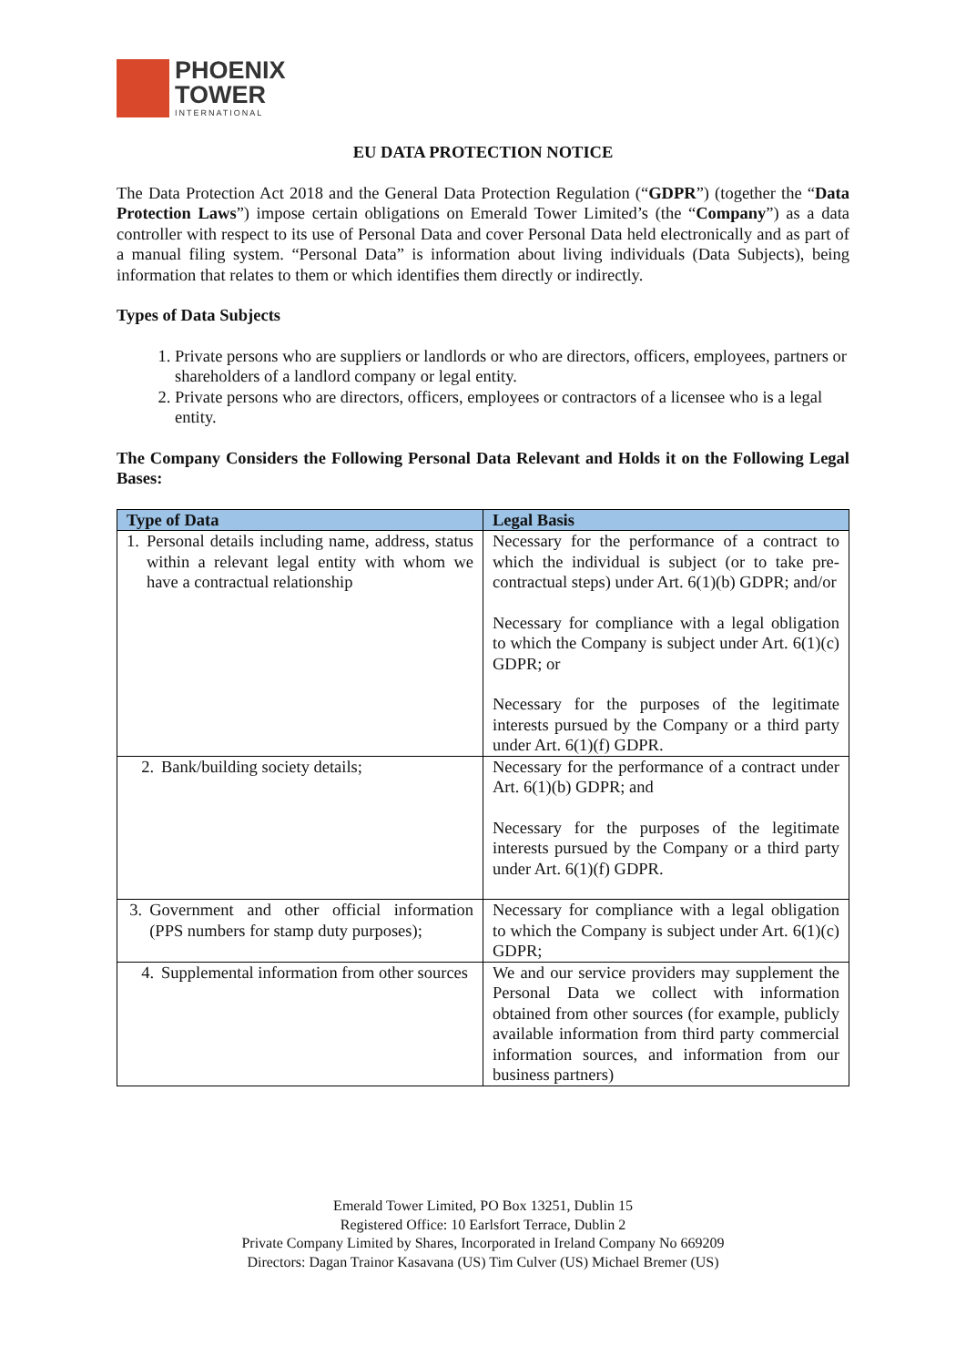PHOENIX
TOWER
INTERNATIONAL
EU DATA PROTECTION NOTICE
The Data Protection Act 2018 and the General Data Protection Regulation (“GDPR”) (together the “Data Protection Laws”) impose certain obligations on Emerald Tower Limited’s (the “Company”) as a data controller with respect to its use of Personal Data and cover Personal Data held electronically and as part of a manual filing system. “Personal Data” is information about living individuals (Data Subjects), being information that relates to them or which identifies them directly or indirectly.
Types of Data Subjects
1. Private persons who are suppliers or landlords or who are directors, officers, employees, partners or shareholders of a landlord company or legal entity.
2. Private persons who are directors, officers, employees or contractors of a licensee who is a legal entity.
The Company Considers the Following Personal Data Relevant and Holds it on the Following Legal Bases:
| Type of Data | Legal Basis |
| --- | --- |
| 1. Personal details including name, address, status within a relevant legal entity with whom we have a contractual relationship | Necessary for the performance of a contract to which the individual is subject (or to take pre-contractual steps) under Art. 6(1)(b) GDPR; and/or Necessary for compliance with a legal obligation to which the Company is subject under Art. 6(1)(c) GDPR; or Necessary for the purposes of the legitimate interests pursued by the Company or a third party under Art. 6(1)(f) GDPR. |
| 2. Bank/building society details; | Necessary for the performance of a contract under Art. 6(1)(b) GDPR; and Necessary for the purposes of the legitimate interests pursued by the Company or a third party under Art. 6(1)(f) GDPR. |
| 3. Government and other official information (PPS numbers for stamp duty purposes); | Necessary for compliance with a legal obligation to which the Company is subject under Art. 6(1)(c) GDPR; |
| 4. Supplemental information from other sources | We and our service providers may supplement the Personal Data we collect with information obtained from other sources (for example, publicly available information from third party commercial information sources, and information from our business partners) |
Emerald Tower Limited, PO Box 13251, Dublin 15
Registered Office: 10 Earlsfort Terrace, Dublin 2
Private Company Limited by Shares, Incorporated in Ireland Company No 669209
Directors: Dagan Trainor Kasavana (US) Tim Culver (US) Michael Bremer (US)